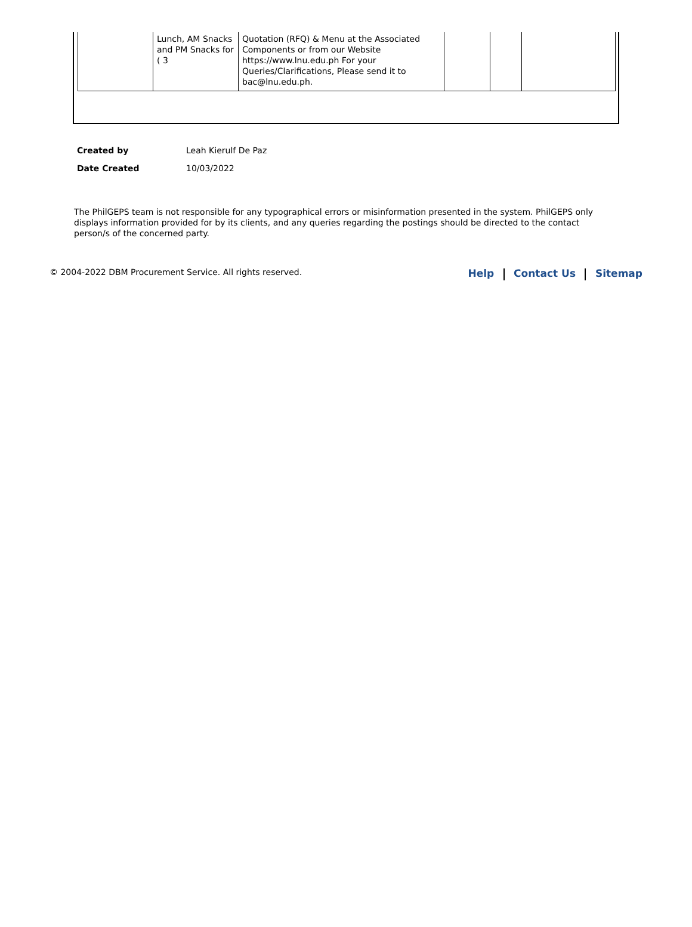| | Lunch, AM Snacks and PM Snacks for ( 3 | Quotation (RFQ) & Menu at the Associated Components or from our Website https://www.lnu.edu.ph For your Queries/Clarifications, Please send it to bac@lnu.edu.ph. | | | |
| Created by | Leah Kierulf De Paz |
| Date Created | 10/03/2022 |
The PhilGEPS team is not responsible for any typographical errors or misinformation presented in the system. PhilGEPS only displays information provided for by its clients, and any queries regarding the postings should be directed to the contact person/s of the concerned party.
© 2004-2022 DBM Procurement Service. All rights reserved.
Help Contact Us Sitemap